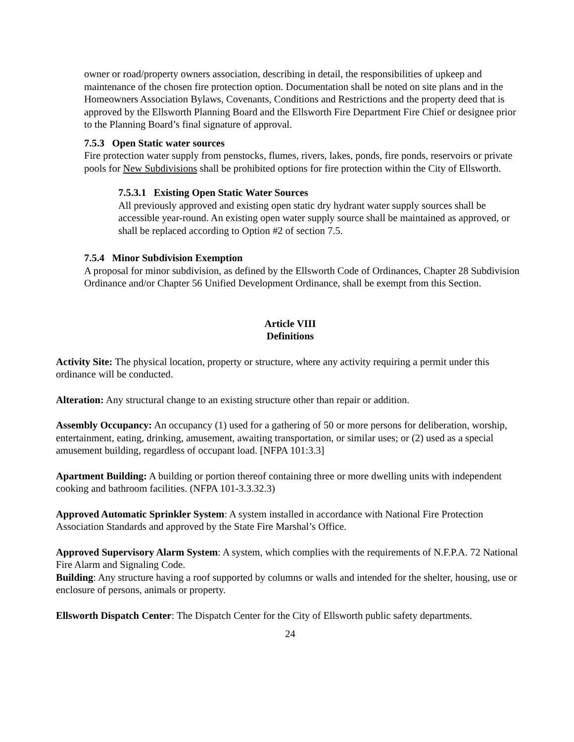owner or road/property owners association, describing in detail, the responsibilities of upkeep and maintenance of the chosen fire protection option. Documentation shall be noted on site plans and in the Homeowners Association Bylaws, Covenants, Conditions and Restrictions and the property deed that is approved by the Ellsworth Planning Board and the Ellsworth Fire Department Fire Chief or designee prior to the Planning Board’s final signature of approval.
7.5.3 Open Static water sources
Fire protection water supply from penstocks, flumes, rivers, lakes, ponds, fire ponds, reservoirs or private pools for New Subdivisions shall be prohibited options for fire protection within the City of Ellsworth.
7.5.3.1 Existing Open Static Water Sources
All previously approved and existing open static dry hydrant water supply sources shall be accessible year-round. An existing open water supply source shall be maintained as approved, or shall be replaced according to Option #2 of section 7.5.
7.5.4 Minor Subdivision Exemption
A proposal for minor subdivision, as defined by the Ellsworth Code of Ordinances, Chapter 28 Subdivision Ordinance and/or Chapter 56 Unified Development Ordinance, shall be exempt from this Section.
Article VIII
Definitions
Activity Site: The physical location, property or structure, where any activity requiring a permit under this ordinance will be conducted.
Alteration: Any structural change to an existing structure other than repair or addition.
Assembly Occupancy: An occupancy (1) used for a gathering of 50 or more persons for deliberation, worship, entertainment, eating, drinking, amusement, awaiting transportation, or similar uses; or (2) used as a special amusement building, regardless of occupant load. [NFPA 101:3.3]
Apartment Building: A building or portion thereof containing three or more dwelling units with independent cooking and bathroom facilities. (NFPA 101-3.3.32.3)
Approved Automatic Sprinkler System: A system installed in accordance with National Fire Protection Association Standards and approved by the State Fire Marshal’s Office.
Approved Supervisory Alarm System: A system, which complies with the requirements of N.F.P.A. 72 National Fire Alarm and Signaling Code.
Building: Any structure having a roof supported by columns or walls and intended for the shelter, housing, use or enclosure of persons, animals or property.
Ellsworth Dispatch Center: The Dispatch Center for the City of Ellsworth public safety departments.
24